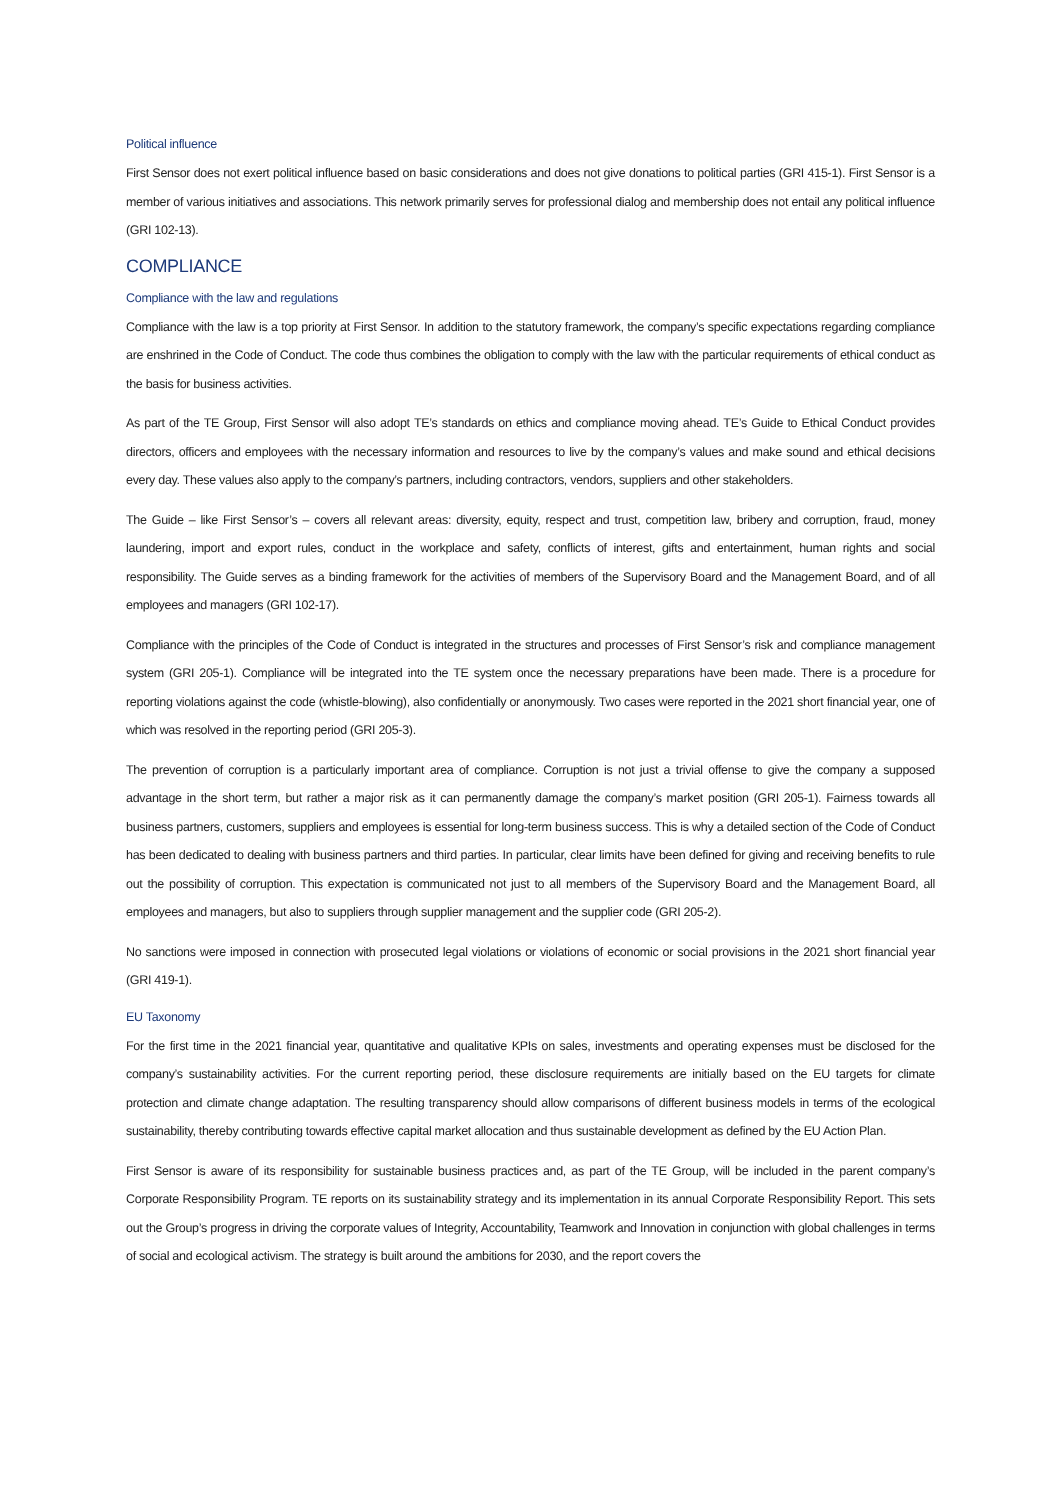Political influence
First Sensor does not exert political influence based on basic considerations and does not give donations to political parties (GRI 415-1). First Sensor is a member of various initiatives and associations. This network primarily serves for professional dialog and membership does not entail any political influence (GRI 102-13).
COMPLIANCE
Compliance with the law and regulations
Compliance with the law is a top priority at First Sensor. In addition to the statutory framework, the company’s specific expectations regarding compliance are enshrined in the Code of Conduct. The code thus combines the obligation to comply with the law with the particular requirements of ethical conduct as the basis for business activities.
As part of the TE Group, First Sensor will also adopt TE’s standards on ethics and compliance moving ahead. TE’s Guide to Ethical Conduct provides directors, officers and employees with the necessary information and resources to live by the company’s values and make sound and ethical decisions every day. These values also apply to the company’s partners, including contractors, vendors, suppliers and other stakeholders.
The Guide – like First Sensor’s – covers all relevant areas: diversity, equity, respect and trust, competition law, bribery and corruption, fraud, money laundering, import and export rules, conduct in the workplace and safety, conflicts of interest, gifts and entertainment, human rights and social responsibility. The Guide serves as a binding framework for the activities of members of the Supervisory Board and the Management Board, and of all employees and managers (GRI 102-17).
Compliance with the principles of the Code of Conduct is integrated in the structures and processes of First Sensor’s risk and compliance management system (GRI 205-1). Compliance will be integrated into the TE system once the necessary preparations have been made. There is a procedure for reporting violations against the code (whistle-blowing), also confidentially or anonymously. Two cases were reported in the 2021 short financial year, one of which was resolved in the reporting period (GRI 205-3).
The prevention of corruption is a particularly important area of compliance. Corruption is not just a trivial offense to give the company a supposed advantage in the short term, but rather a major risk as it can permanently damage the company’s market position (GRI 205-1). Fairness towards all business partners, customers, suppliers and employees is essential for long-term business success. This is why a detailed section of the Code of Conduct has been dedicated to dealing with business partners and third parties. In particular, clear limits have been defined for giving and receiving benefits to rule out the possibility of corruption. This expectation is communicated not just to all members of the Supervisory Board and the Management Board, all employees and managers, but also to suppliers through supplier management and the supplier code (GRI 205-2).
No sanctions were imposed in connection with prosecuted legal violations or violations of economic or social provisions in the 2021 short financial year (GRI 419-1).
EU Taxonomy
For the first time in the 2021 financial year, quantitative and qualitative KPIs on sales, investments and operating expenses must be disclosed for the company’s sustainability activities. For the current reporting period, these disclosure requirements are initially based on the EU targets for climate protection and climate change adaptation. The resulting transparency should allow comparisons of different business models in terms of the ecological sustainability, thereby contributing towards effective capital market allocation and thus sustainable development as defined by the EU Action Plan.
First Sensor is aware of its responsibility for sustainable business practices and, as part of the TE Group, will be included in the parent company’s Corporate Responsibility Program. TE reports on its sustainability strategy and its implementation in its annual Corporate Responsibility Report. This sets out the Group’s progress in driving the corporate values of Integrity, Accountability, Teamwork and Innovation in conjunction with global challenges in terms of social and ecological activism. The strategy is built around the ambitions for 2030, and the report covers the